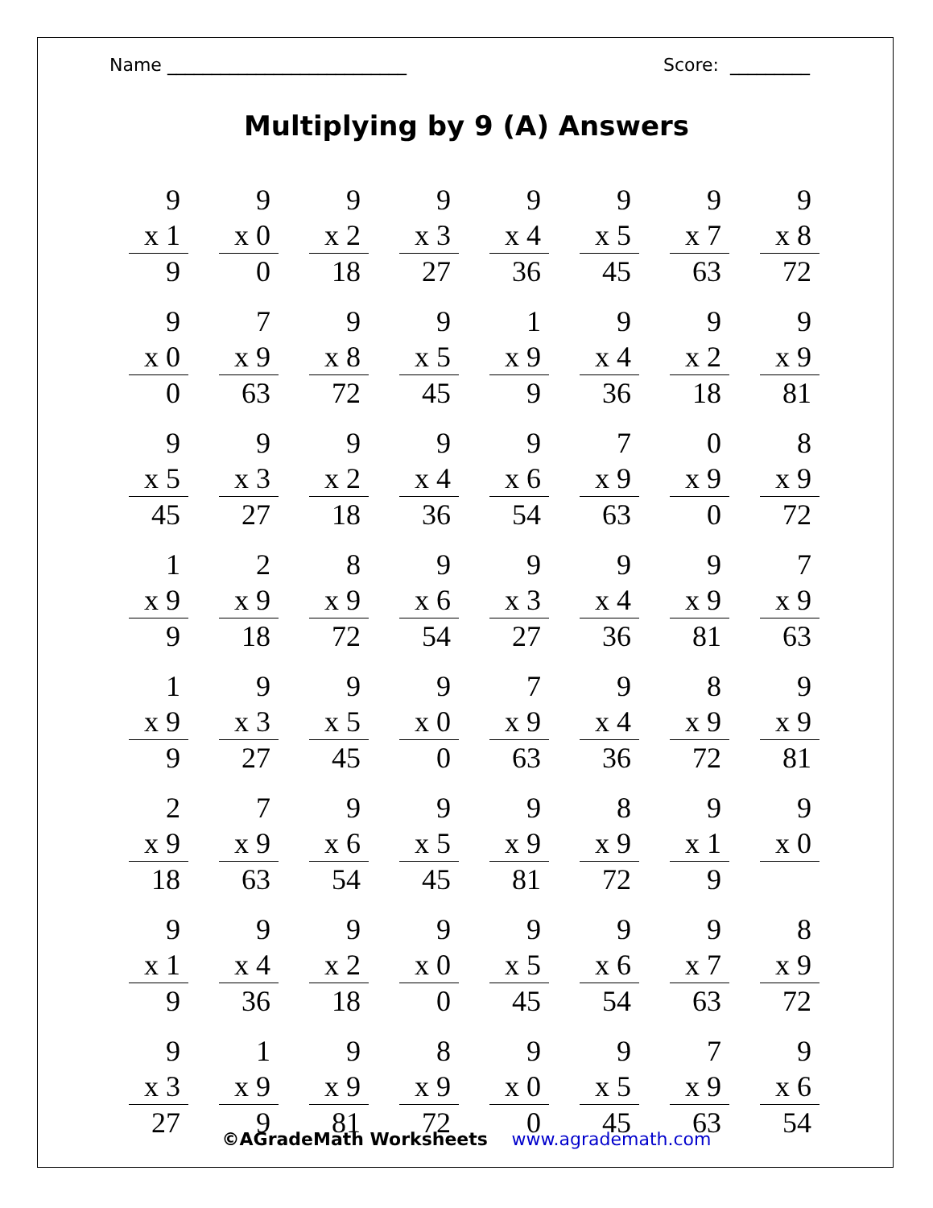Name ___________________________ Score: _________
Multiplying by 9 (A) Answers
9
x 1
9
9
x 0
0
9
x 2
18
9
x 3
27
9
x 4
36
9
x 5
45
9
x 7
63
9
x 8
72
9
x 0
0
7
x 9
63
9
x 8
72
9
x 5
45
1
x 9
9
9
x 4
36
9
x 2
18
9
x 9
81
9
x 5
45
9
x 3
27
9
x 2
18
9
x 4
36
9
x 6
54
7
x 9
63
0
x 9
0
8
x 9
72
1
x 9
9
2
x 9
18
8
x 9
72
9
x 6
54
9
x 3
27
9
x 4
36
9
x 9
81
7
x 9
63
1
x 9
9
9
x 3
27
9
x 5
45
9
x 0
0
7
x 9
63
9
x 4
36
8
x 9
72
9
x 9
81
2
x 9
18
7
x 9
63
9
x 6
54
9
x 5
45
9
x 9
81
8
x 9
72
9
x 1
9
9
x 0
9
x 1
9
9
x 4
36
9
x 2
18
9
x 0
0
9
x 5
45
9
x 6
54
9
x 7
63
8
x 9
72
9
x 3
27
1
x 9
9
9
x 9
81
8
x 9
72
9
x 0
0
9
x 5
45
7
x 9
63
9
x 6
54
©AGradeMath Worksheets www.agrademath.com